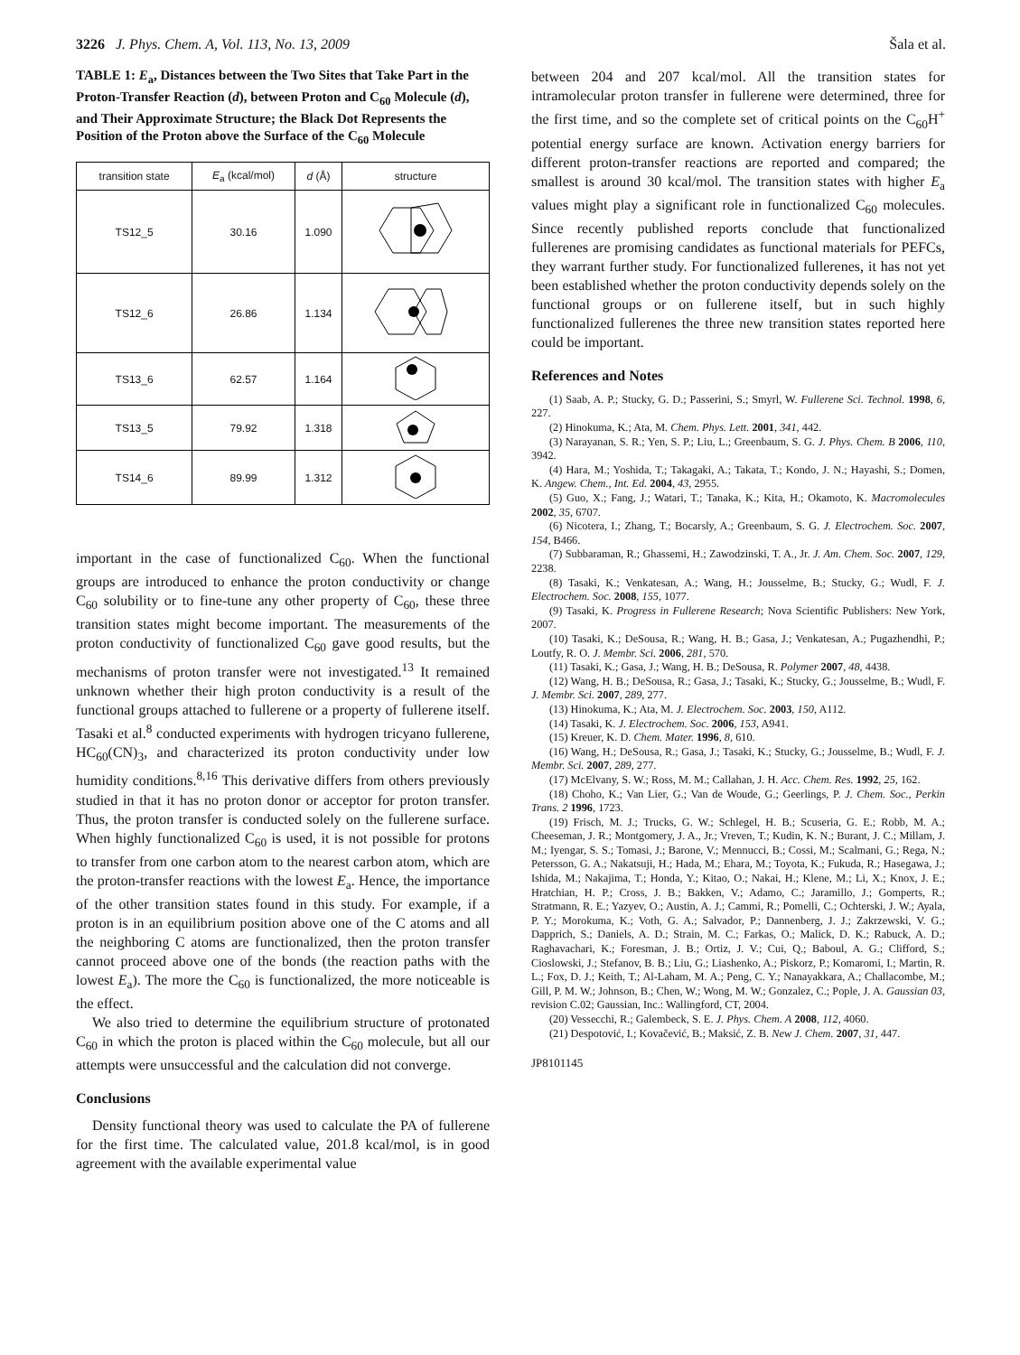3226 J. Phys. Chem. A, Vol. 113, No. 13, 2009 Šala et al.
TABLE 1: E<sub>a</sub>, Distances between the Two Sites that Take Part in the Proton-Transfer Reaction (d), between Proton and C<sub>60</sub> Molecule (d), and Their Approximate Structure; the Black Dot Represents the Position of the Proton above the Surface of the C<sub>60</sub> Molecule
| transition state | E<sub>a</sub> (kcal/mol) | d (Å) | structure |
| --- | --- | --- | --- |
| TS12_5 | 30.16 | 1.090 | |
| TS12_6 | 26.86 | 1.134 | |
| TS13_6 | 62.57 | 1.164 | |
| TS13_5 | 79.92 | 1.318 | |
| TS14_6 | 89.99 | 1.312 | |
important in the case of functionalized C<sub>60</sub>. When the functional groups are introduced to enhance the proton conductivity or change C<sub>60</sub> solubility or to fine-tune any other property of C<sub>60</sub>, these three transition states might become important. The measurements of the proton conductivity of functionalized C<sub>60</sub> gave good results, but the mechanisms of proton transfer were not investigated.<sup>13</sup> It remained unknown whether their high proton conductivity is a result of the functional groups attached to fullerene or a property of fullerene itself. Tasaki et al.<sup>8</sup> conducted experiments with hydrogen tricyano fullerene, HC<sub>60</sub>(CN)<sub>3</sub>, and characterized its proton conductivity under low humidity conditions.<sup>8,16</sup> This derivative differs from others previously studied in that it has no proton donor or acceptor for proton transfer. Thus, the proton transfer is conducted solely on the fullerene surface. When highly functionalized C<sub>60</sub> is used, it is not possible for protons to transfer from one carbon atom to the nearest carbon atom, which are the proton-transfer reactions with the lowest E<sub>a</sub>. Hence, the importance of the other transition states found in this study. For example, if a proton is in an equilibrium position above one of the C atoms and all the neighboring C atoms are functionalized, then the proton transfer cannot proceed above one of the bonds (the reaction paths with the lowest E<sub>a</sub>). The more the C<sub>60</sub> is functionalized, the more noticeable is the effect.
We also tried to determine the equilibrium structure of protonated C<sub>60</sub> in which the proton is placed within the C<sub>60</sub> molecule, but all our attempts were unsuccessful and the calculation did not converge.
Conclusions
Density functional theory was used to calculate the PA of fullerene for the first time. The calculated value, 201.8 kcal/mol, is in good agreement with the available experimental value
between 204 and 207 kcal/mol. All the transition states for intramolecular proton transfer in fullerene were determined, three for the first time, and so the complete set of critical points on the C<sub>60</sub>H<sup>+</sup> potential energy surface are known. Activation energy barriers for different proton-transfer reactions are reported and compared; the smallest is around 30 kcal/mol. The transition states with higher E<sub>a</sub> values might play a significant role in functionalized C<sub>60</sub> molecules. Since recently published reports conclude that functionalized fullerenes are promising candidates as functional materials for PEFCs, they warrant further study. For functionalized fullerenes, it has not yet been established whether the proton conductivity depends solely on the functional groups or on fullerene itself, but in such highly functionalized fullerenes the three new transition states reported here could be important.
References and Notes
(1) Saab, A. P.; Stucky, G. D.; Passerini, S.; Smyrl, W. Fullerene Sci. Technol. 1998, 6, 227.
(2) Hinokuma, K.; Ata, M. Chem. Phys. Lett. 2001, 341, 442.
(3) Narayanan, S. R.; Yen, S. P.; Liu, L.; Greenbaum, S. G. J. Phys. Chem. B 2006, 110, 3942.
(4) Hara, M.; Yoshida, T.; Takagaki, A.; Takata, T.; Kondo, J. N.; Hayashi, S.; Domen, K. Angew. Chem., Int. Ed. 2004, 43, 2955.
(5) Guo, X.; Fang, J.; Watari, T.; Tanaka, K.; Kita, H.; Okamoto, K. Macromolecules 2002, 35, 6707.
(6) Nicotera, I.; Zhang, T.; Bocarsly, A.; Greenbaum, S. G. J. Electrochem. Soc. 2007, 154, B466.
(7) Subbaraman, R.; Ghassemi, H.; Zawodzinski, T. A., Jr. J. Am. Chem. Soc. 2007, 129, 2238.
(8) Tasaki, K.; Venkatesan, A.; Wang, H.; Jousselme, B.; Stucky, G.; Wudl, F. J. Electrochem. Soc. 2008, 155, 1077.
(9) Tasaki, K. Progress in Fullerene Research; Nova Scientific Publishers: New York, 2007.
(10) Tasaki, K.; DeSousa, R.; Wang, H. B.; Gasa, J.; Venkatesan, A.; Pugazhendhi, P.; Loutfy, R. O. J. Membr. Sci. 2006, 281, 570.
(11) Tasaki, K.; Gasa, J.; Wang, H. B.; DeSousa, R. Polymer 2007, 48, 4438.
(12) Wang, H. B.; DeSousa, R.; Gasa, J.; Tasaki, K.; Stucky, G.; Jousselme, B.; Wudl, F. J. Membr. Sci. 2007, 289, 277.
(13) Hinokuma, K.; Ata, M. J. Electrochem. Soc. 2003, 150, A112.
(14) Tasaki, K. J. Electrochem. Soc. 2006, 153, A941.
(15) Kreuer, K. D. Chem. Mater. 1996, 8, 610.
(16) Wang, H.; DeSousa, R.; Gasa, J.; Tasaki, K.; Stucky, G.; Jousselme, B.; Wudl, F. J. Membr. Sci. 2007, 289, 277.
(17) McElvany, S. W.; Ross, M. M.; Callahan, J. H. Acc. Chem. Res. 1992, 25, 162.
(18) Choho, K.; Van Lier, G.; Van de Woude, G.; Geerlings, P. J. Chem. Soc., Perkin Trans. 2 1996, 1723.
(19) Frisch, M. J.; Trucks, G. W.; Schlegel, H. B.; Scuseria, G. E.; Robb, M. A.; Cheeseman, J. R.; Montgomery, J. A., Jr.; Vreven, T.; Kudin, K. N.; Burant, J. C.; Millam, J. M.; Iyengar, S. S.; Tomasi, J.; Barone, V.; Mennucci, B.; Cossi, M.; Scalmani, G.; Rega, N.; Petersson, G. A.; Nakatsuji, H.; Hada, M.; Ehara, M.; Toyota, K.; Fukuda, R.; Hasegawa, J.; Ishida, M.; Nakajima, T.; Honda, Y.; Kitao, O.; Nakai, H.; Klene, M.; Li, X.; Knox, J. E.; Hratchian, H. P.; Cross, J. B.; Bakken, V.; Adamo, C.; Jaramillo, J.; Gomperts, R.; Stratmann, R. E.; Yazyev, O.; Austin, A. J.; Cammi, R.; Pomelli, C.; Ochterski, J. W.; Ayala, P. Y.; Morokuma, K.; Voth, G. A.; Salvador, P.; Dannenberg, J. J.; Zakrzewski, V. G.; Dapprich, S.; Daniels, A. D.; Strain, M. C.; Farkas, O.; Malick, D. K.; Rabuck, A. D.; Raghavachari, K.; Foresman, J. B.; Ortiz, J. V.; Cui, Q.; Baboul, A. G.; Clifford, S.; Cioslowski, J.; Stefanov, B. B.; Liu, G.; Liashenko, A.; Piskorz, P.; Komaromi, I.; Martin, R. L.; Fox, D. J.; Keith, T.; Al-Laham, M. A.; Peng, C. Y.; Nanayakkara, A.; Challacombe, M.; Gill, P. M. W.; Johnson, B.; Chen, W.; Wong, M. W.; Gonzalez, C.; Pople, J. A. Gaussian 03, revision C.02; Gaussian, Inc.: Wallingford, CT, 2004.
(20) Vessecchi, R.; Galembeck, S. E. J. Phys. Chem. A 2008, 112, 4060.
(21) Despotović, I.; Kovačević, B.; Maksić, Z. B. New J. Chem. 2007, 31, 447.
JP8101145